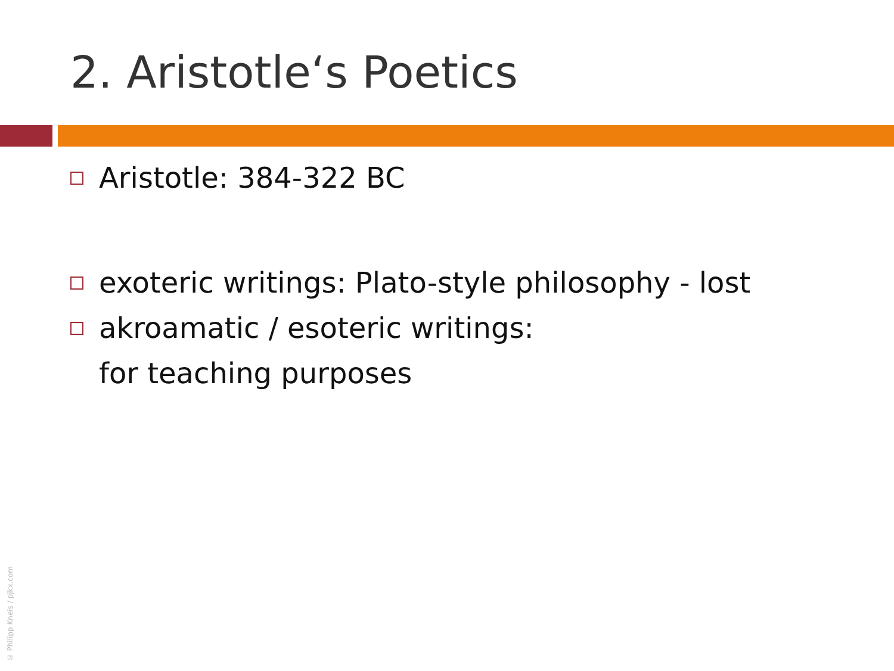2. Aristotle‘s Poetics
Aristotle: 384-322 BC
exoteric writings: Plato-style philosophy - lost
akroamatic / esoteric writings:
for teaching purposes
© Philipp Kneis / pjkx.com